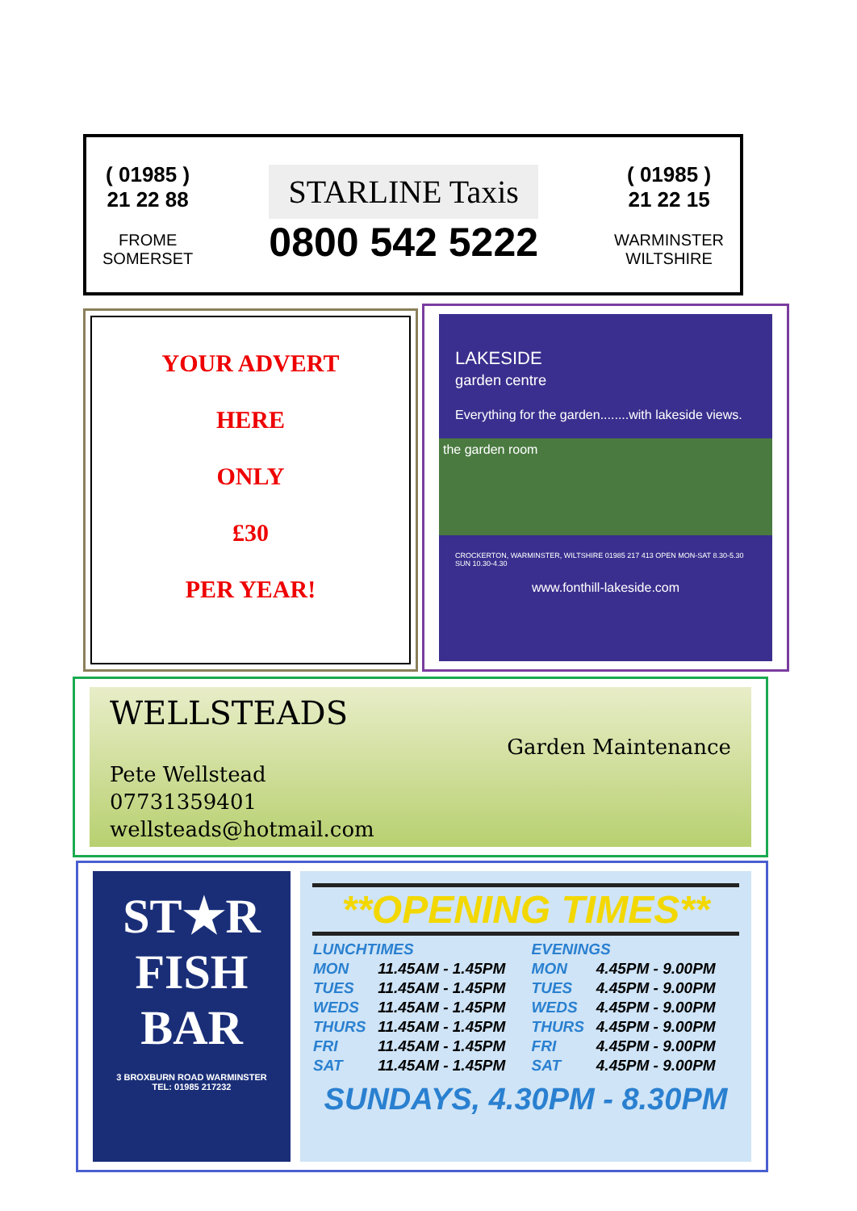( 01985 )
21 22 88
FROME
SOMERSET
STARLINE Taxis
0800 542 5222
( 01985 )
21 22 15
WARMINSTER
WILTSHIRE
YOUR ADVERT
HERE
ONLY
£30
PER YEAR!
LAKESIDE
garden centre
Everything for the garden........with lakeside views.
the garden room
CROCKERTON, WARMINSTER, WILTSHIRE 01985 217 413 OPEN MON-SAT 8.30-5.30 SUN 10.30-4.30
www.fonthill-lakeside.com
WELLSTEADS
Garden Maintenance
Pete Wellstead
07731359401
wellsteads@hotmail.com
ST★R
FISH
BAR
3 BROXBURN ROAD WARMINSTER
TEL: 01985 217232
**OPENING TIMES**
| LUNCHTIMES | | EVENINGS | |
| --- | --- | --- | --- |
| MON | 11.45AM - 1.45PM | MON | 4.45PM - 9.00PM |
| TUES | 11.45AM - 1.45PM | TUES | 4.45PM - 9.00PM |
| WEDS | 11.45AM - 1.45PM | WEDS | 4.45PM - 9.00PM |
| THURS | 11.45AM - 1.45PM | THURS | 4.45PM - 9.00PM |
| FRI | 11.45AM - 1.45PM | FRI | 4.45PM - 9.00PM |
| SAT | 11.45AM - 1.45PM | SAT | 4.45PM - 9.00PM |
SUNDAYS, 4.30PM - 8.30PM